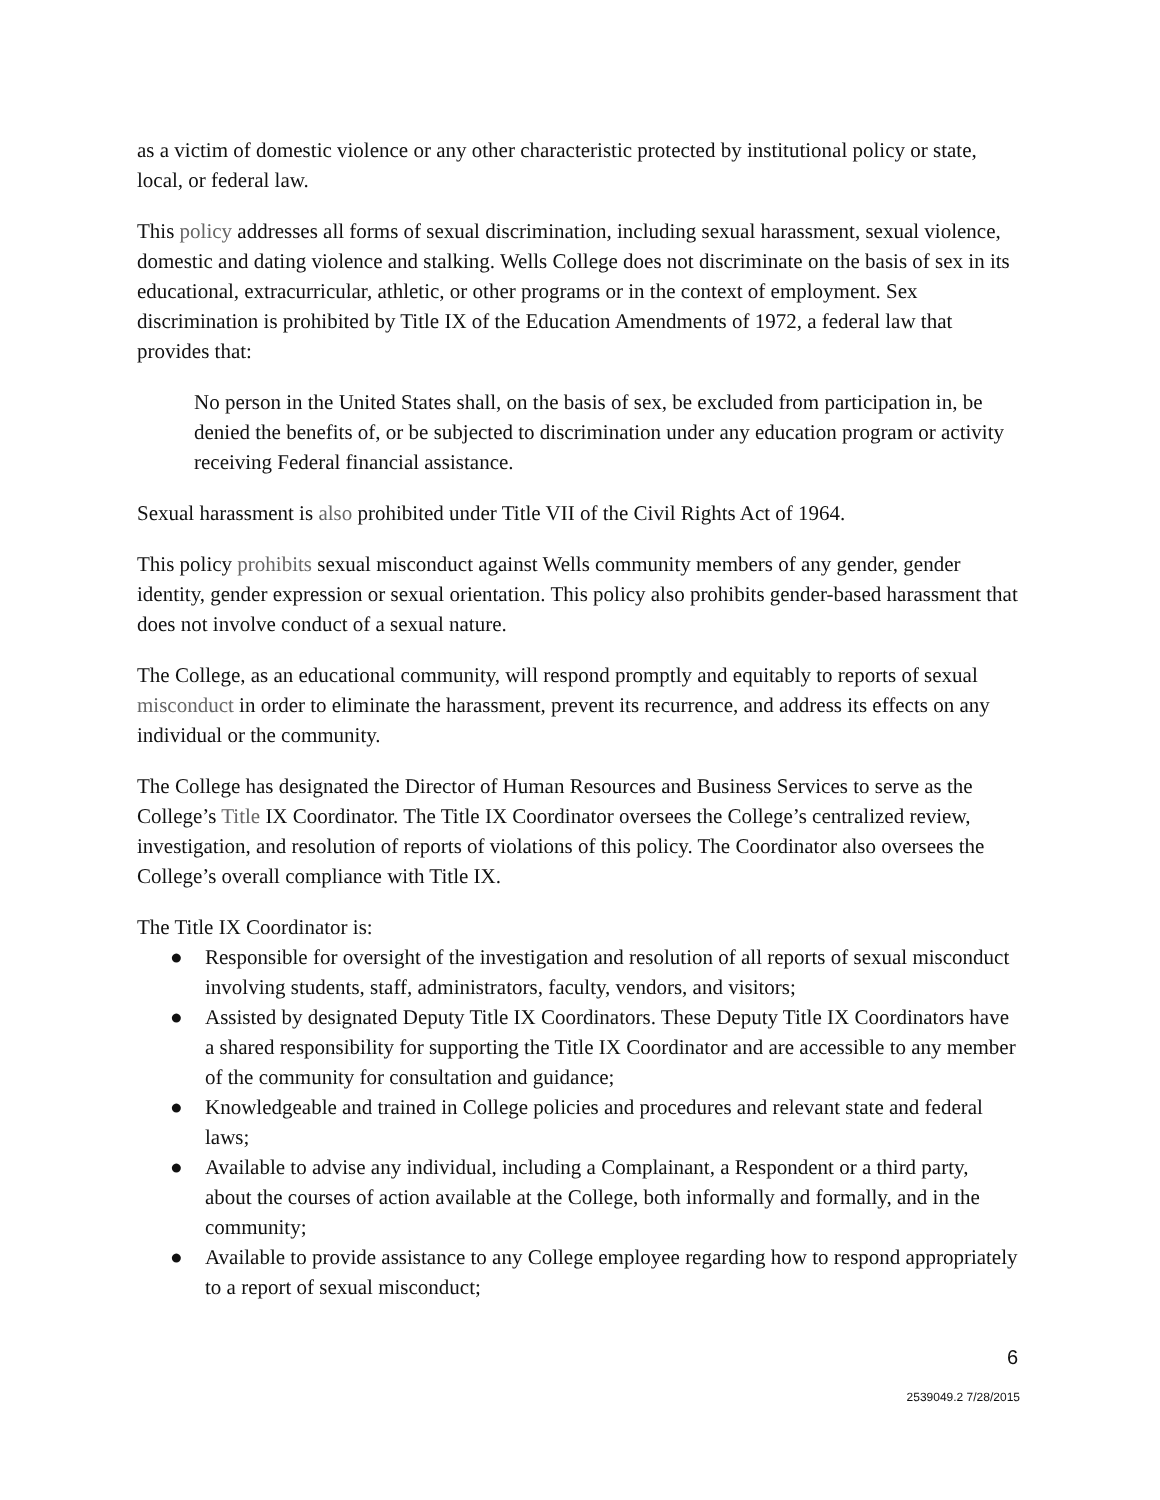as a victim of domestic violence or any other characteristic protected by institutional policy or state, local, or federal law.
This policy addresses all forms of sexual discrimination, including sexual harassment, sexual violence, domestic and dating violence and stalking. Wells College does not discriminate on the basis of sex in its educational, extracurricular, athletic, or other programs or in the context of employment. Sex discrimination is prohibited by Title IX of the Education Amendments of 1972, a federal law that provides that:
No person in the United States shall, on the basis of sex, be excluded from participation in, be denied the benefits of, or be subjected to discrimination under any education program or activity receiving Federal financial assistance.
Sexual harassment is also prohibited under Title VII of the Civil Rights Act of 1964.
This policy prohibits sexual misconduct against Wells community members of any gender, gender identity, gender expression or sexual orientation. This policy also prohibits gender-based harassment that does not involve conduct of a sexual nature.
The College, as an educational community, will respond promptly and equitably to reports of sexual misconduct in order to eliminate the harassment, prevent its recurrence, and address its effects on any individual or the community.
The College has designated the Director of Human Resources and Business Services to serve as the College’s Title IX Coordinator. The Title IX Coordinator oversees the College’s centralized review, investigation, and resolution of reports of violations of this policy. The Coordinator also oversees the College’s overall compliance with Title IX.
The Title IX Coordinator is:
● Responsible for oversight of the investigation and resolution of all reports of sexual misconduct involving students, staff, administrators, faculty, vendors, and visitors;
● Assisted by designated Deputy Title IX Coordinators. These Deputy Title IX Coordinators have a shared responsibility for supporting the Title IX Coordinator and are accessible to any member of the community for consultation and guidance;
● Knowledgeable and trained in College policies and procedures and relevant state and federal laws;
● Available to advise any individual, including a Complainant, a Respondent or a third party, about the courses of action available at the College, both informally and formally, and in the community;
● Available to provide assistance to any College employee regarding how to respond appropriately to a report of sexual misconduct;
6
2539049.2 7/28/2015